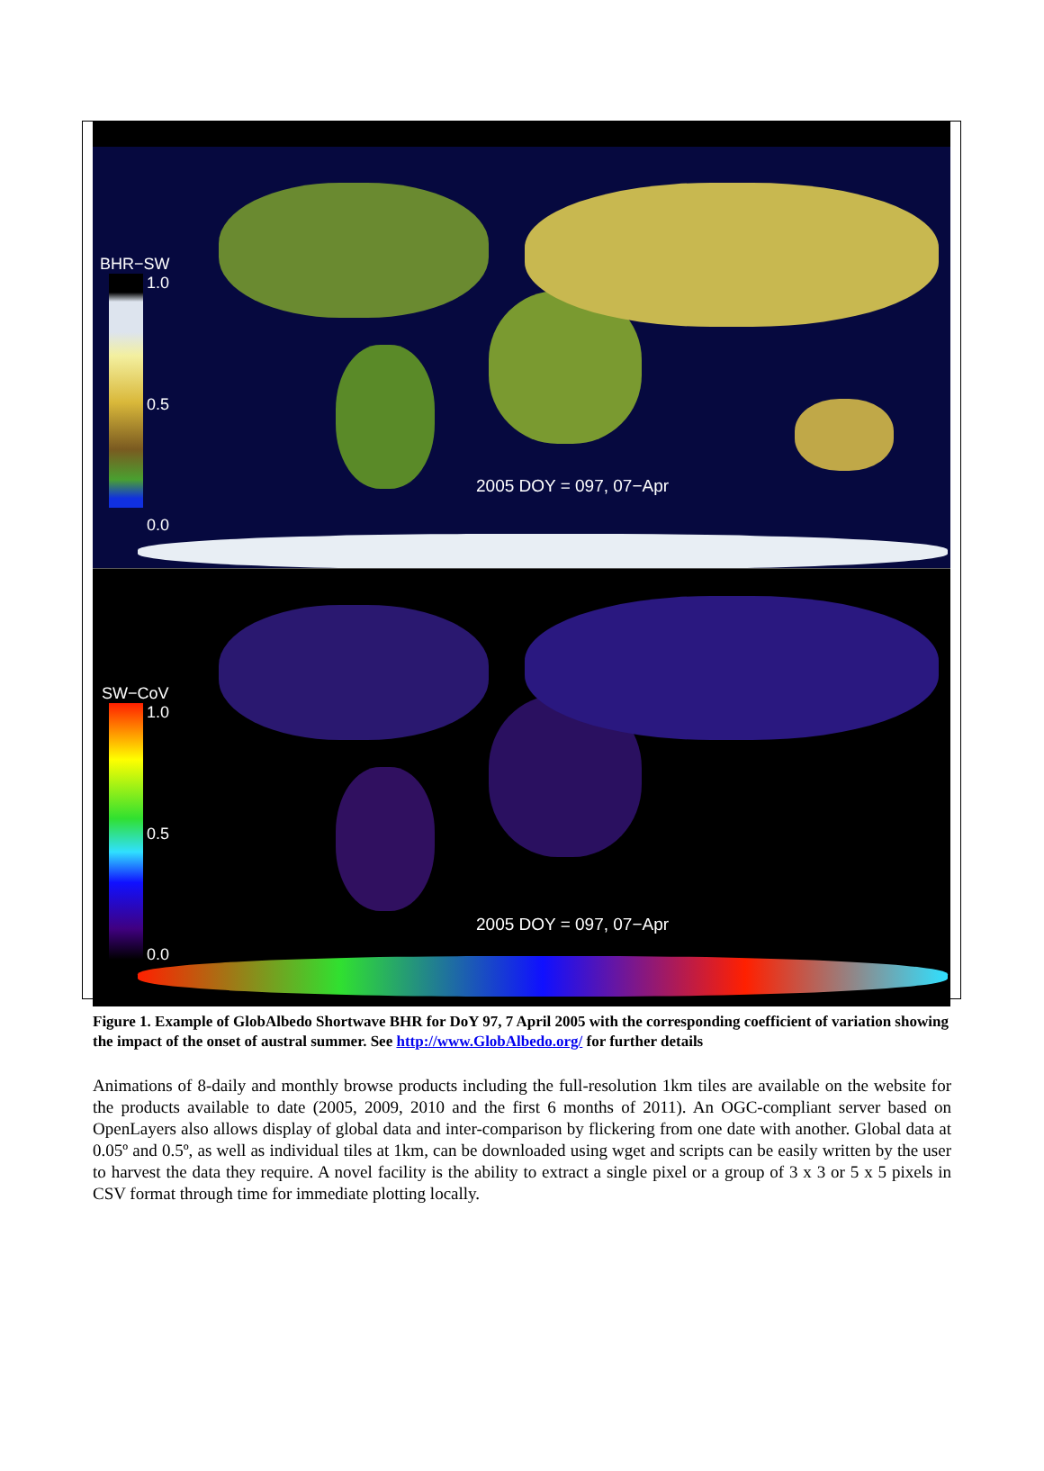BHR−SW
1.0
0.5
0.0
2005 DOY = 097, 07−Apr
SW−CoV
1.0
0.5
0.0
2005 DOY = 097, 07−Apr
Figure 1. Example of GlobAlbedo Shortwave BHR for DoY 97, 7 April 2005 with the corresponding coefficient of variation showing the impact of the onset of austral summer. See http://www.GlobAlbedo.org/ for further details
Animations of 8-daily and monthly browse products including the full-resolution 1km tiles are available on the website for the products available to date (2005, 2009, 2010 and the first 6 months of 2011). An OGC-compliant server based on OpenLayers also allows display of global data and inter-comparison by flickering from one date with another. Global data at 0.05º and 0.5º, as well as individual tiles at 1km, can be downloaded using wget and scripts can be easily written by the user to harvest the data they require. A novel facility is the ability to extract a single pixel or a group of 3 x 3 or 5 x 5 pixels in CSV format through time for immediate plotting locally.